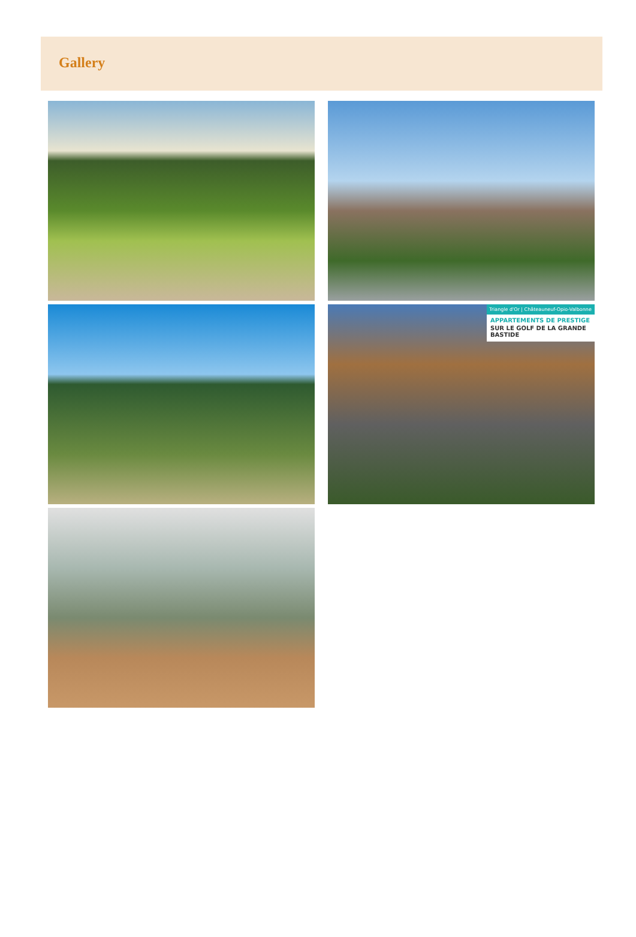Gallery
Triangle d'Or | Châteauneuf-Opio-Valbonne
APPARTEMENTS DE PRESTIGE
SUR LE GOLF DE LA GRANDE BASTIDE